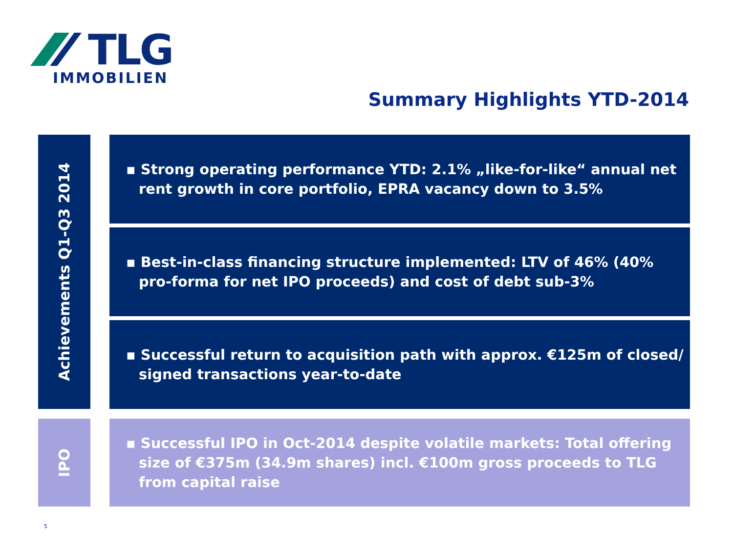TLG
IMMOBILIEN
Summary Highlights YTD-2014
Achievements Q1-Q3 2014
▪ Strong operating performance YTD: 2.1% „like-for-like“ annual net rent growth in core portfolio, EPRA vacancy down to 3.5%
▪ Best-in-class financing structure implemented: LTV of 46% (40% pro-forma for net IPO proceeds) and cost of debt sub-3%
▪ Successful return to acquisition path with approx. €125m of closed/ signed transactions year-to-date
IPO
▪ Successful IPO in Oct-2014 despite volatile markets: Total offering size of €375m (34.9m shares) incl. €100m gross proceeds to TLG from capital raise
5